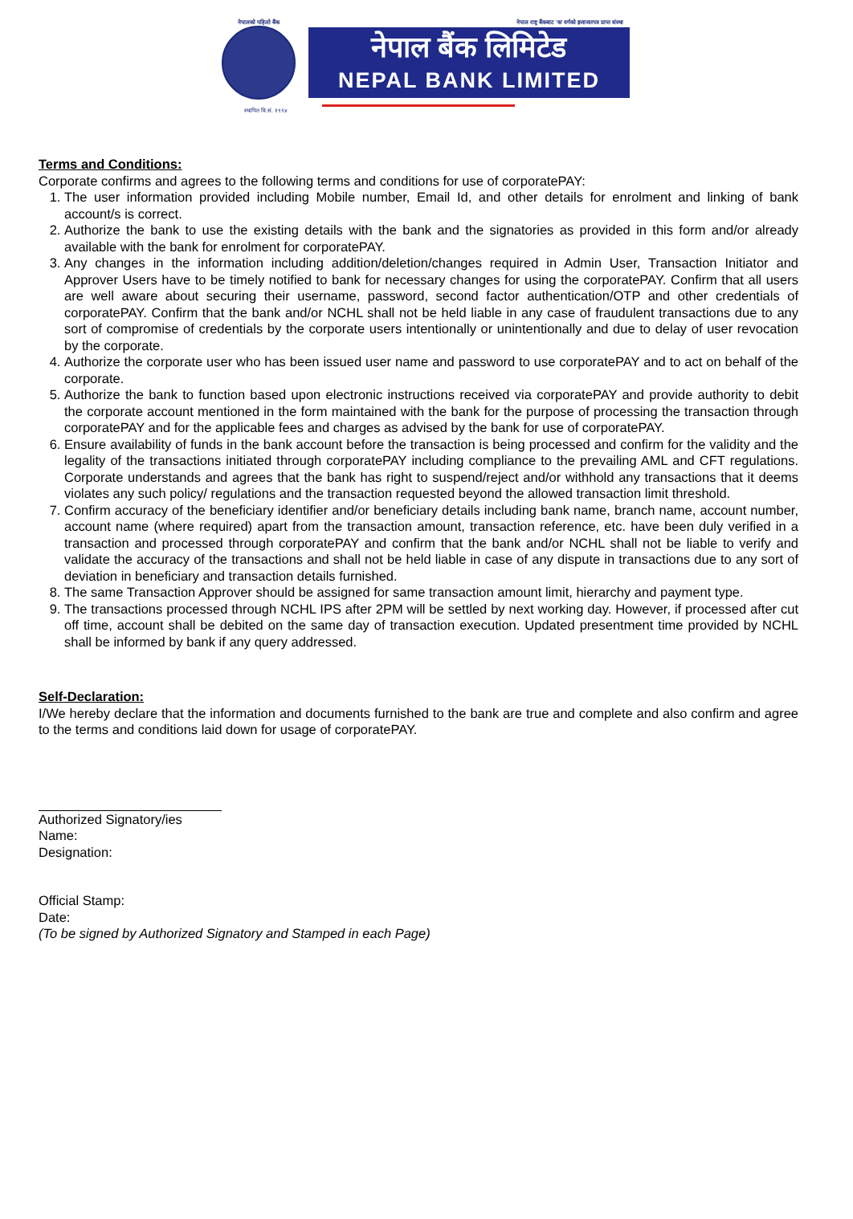नेपालको पहिलो बैंक नेपाल राष्ट्र बैंकबाट 'क' वर्गको इजाजतपत्र प्राप्त संस्था
नेपाल बैंक लिमिटेड
NEPAL BANK LIMITED
स्थापित वि.सं. १९९४
Terms and Conditions:
Corporate confirms and agrees to the following terms and conditions for use of corporatePAY:
1. The user information provided including Mobile number, Email Id, and other details for enrolment and linking of bank account/s is correct.
2. Authorize the bank to use the existing details with the bank and the signatories as provided in this form and/or already available with the bank for enrolment for corporatePAY.
3. Any changes in the information including addition/deletion/changes required in Admin User, Transaction Initiator and Approver Users have to be timely notified to bank for necessary changes for using the corporatePAY. Confirm that all users are well aware about securing their username, password, second factor authentication/OTP and other credentials of corporatePAY. Confirm that the bank and/or NCHL shall not be held liable in any case of fraudulent transactions due to any sort of compromise of credentials by the corporate users intentionally or unintentionally and due to delay of user revocation by the corporate.
4. Authorize the corporate user who has been issued user name and password to use corporatePAY and to act on behalf of the corporate.
5. Authorize the bank to function based upon electronic instructions received via corporatePAY and provide authority to debit the corporate account mentioned in the form maintained with the bank for the purpose of processing the transaction through corporatePAY and for the applicable fees and charges as advised by the bank for use of corporatePAY.
6. Ensure availability of funds in the bank account before the transaction is being processed and confirm for the validity and the legality of the transactions initiated through corporatePAY including compliance to the prevailing AML and CFT regulations. Corporate understands and agrees that the bank has right to suspend/reject and/or withhold any transactions that it deems violates any such policy/ regulations and the transaction requested beyond the allowed transaction limit threshold.
7. Confirm accuracy of the beneficiary identifier and/or beneficiary details including bank name, branch name, account number, account name (where required) apart from the transaction amount, transaction reference, etc. have been duly verified in a transaction and processed through corporatePAY and confirm that the bank and/or NCHL shall not be liable to verify and validate the accuracy of the transactions and shall not be held liable in case of any dispute in transactions due to any sort of deviation in beneficiary and transaction details furnished.
8. The same Transaction Approver should be assigned for same transaction amount limit, hierarchy and payment type.
9. The transactions processed through NCHL IPS after 2PM will be settled by next working day. However, if processed after cut off time, account shall be debited on the same day of transaction execution. Updated presentment time provided by NCHL shall be informed by bank if any query addressed.
Self-Declaration:
I/We hereby declare that the information and documents furnished to the bank are true and complete and also confirm and agree to the terms and conditions laid down for usage of corporatePAY.
Authorized Signatory/ies
Name:
Designation:
Official Stamp:
Date:
(To be signed by Authorized Signatory and Stamped in each Page)